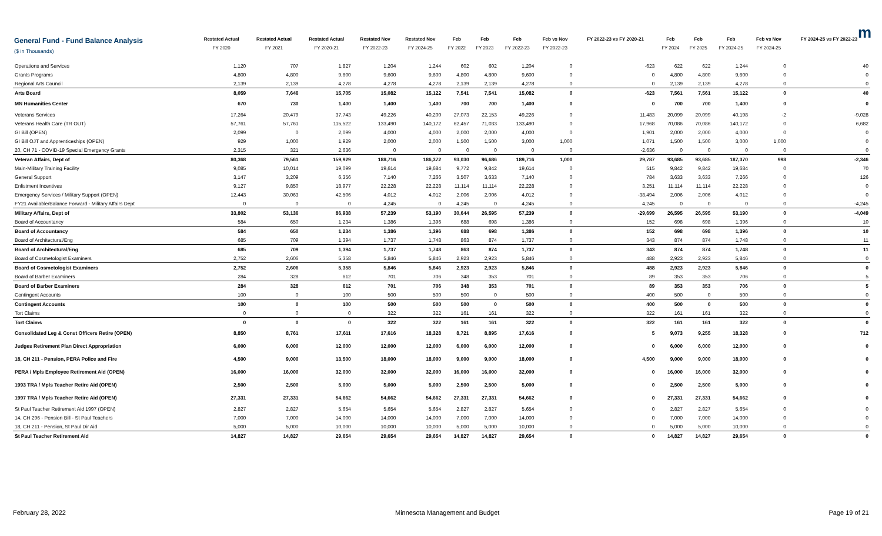m
| General Fund - Fund Balance Analysis ($ in Thousands) | Restated Actual FY 2020 | Restated Actual FY 2021 | Restated Actual FY 2020-21 | Restated Nov FY 2022-23 | Restated Nov FY 2024-25 | Feb FY 2022 | Feb FY 2023 | Feb FY 2022-23 | Feb vs Nov FY 2022-23 | FY 2022-23 vs FY 2020-21 | Feb FY 2024 | Feb FY 2025 | Feb FY 2024-25 | Feb vs Nov FY 2024-25 | FY 2024-25 vs FY 2022-23 |
| --- | --- | --- | --- | --- | --- | --- | --- | --- | --- | --- | --- | --- | --- | --- | --- |
| Operations and Services | 1,120 | 707 | 1,827 | 1,204 | 1,244 | 602 | 602 | 1,204 | 0 | -623 | 622 | 622 | 1,244 | 0 | 40 |
| Grants Programs | 4,800 | 4,800 | 9,600 | 9,600 | 9,600 | 4,800 | 4,800 | 9,600 | 0 | 0 | 4,800 | 4,800 | 9,600 | 0 | 0 |
| Regional Arts Council | 2,139 | 2,139 | 4,278 | 4,278 | 4,278 | 2,139 | 2,139 | 4,278 | 0 | 0 | 2,139 | 2,139 | 4,278 | 0 | 0 |
| Arts Board | 8,059 | 7,646 | 15,705 | 15,082 | 15,122 | 7,541 | 7,541 | 15,082 | 0 | -623 | 7,561 | 7,561 | 15,122 | 0 | 40 |
| MN Humanities Center | 670 | 730 | 1,400 | 1,400 | 1,400 | 700 | 700 | 1,400 | 0 | 0 | 700 | 700 | 1,400 | 0 | 0 |
| Veterans Services | 17,264 | 20,479 | 37,743 | 49,226 | 40,200 | 27,073 | 22,153 | 49,226 | 0 | 11,483 | 20,099 | 20,099 | 40,198 | -2 | -9,028 |
| Veterans Health Care (TR OUT) | 57,761 | 57,761 | 115,522 | 133,490 | 140,172 | 62,457 | 71,033 | 133,490 | 0 | 17,968 | 70,086 | 70,086 | 140,172 | 0 | 6,682 |
| GI Bill (OPEN) | 2,099 | 0 | 2,099 | 4,000 | 4,000 | 2,000 | 2,000 | 4,000 | 0 | 1,901 | 2,000 | 2,000 | 4,000 | 0 | 0 |
| GI Bill OJT and Apprenticeships (OPEN) | 929 | 1,000 | 1,929 | 2,000 | 2,000 | 1,500 | 1,500 | 3,000 | 1,000 | 1,071 | 1,500 | 1,500 | 3,000 | 1,000 | 0 |
| 20, CH 71 - COVID-19 Special Emergency Grants | 2,315 | 321 | 2,636 | 0 | 0 | 0 | 0 | 0 | 0 | -2,636 | 0 | 0 | 0 | 0 | 0 |
| Veteran Affairs, Dept of | 80,368 | 79,561 | 159,929 | 188,716 | 186,372 | 93,030 | 96,686 | 189,716 | 1,000 | 29,787 | 93,685 | 93,685 | 187,370 | 998 | -2,346 |
| Main-Military Training Facility | 9,085 | 10,014 | 19,099 | 19,614 | 19,684 | 9,772 | 9,842 | 19,614 | 0 | 515 | 9,842 | 9,842 | 19,684 | 0 | 70 |
| General Support | 3,147 | 3,209 | 6,356 | 7,140 | 7,266 | 3,507 | 3,633 | 7,140 | 0 | 784 | 3,633 | 3,633 | 7,266 | 0 | 126 |
| Enlistment Incentives | 9,127 | 9,850 | 18,977 | 22,228 | 22,228 | 11,114 | 11,114 | 22,228 | 0 | 3,251 | 11,114 | 11,114 | 22,228 | 0 | 0 |
| Emergency Services / Military Support (OPEN) | 12,443 | 30,063 | 42,506 | 4,012 | 4,012 | 2,006 | 2,006 | 4,012 | 0 | -38,494 | 2,006 | 2,006 | 4,012 | 0 | 0 |
| FY21 Available/Balance Forward - Military Affairs Dept | 0 | 0 | 0 | 4,245 | 0 | 4,245 | 0 | 4,245 | 0 | 4,245 | 0 | 0 | 0 | 0 | -4,245 |
| Military Affairs, Dept of | 33,802 | 53,136 | 86,938 | 57,239 | 53,190 | 30,644 | 26,595 | 57,239 | 0 | -29,699 | 26,595 | 26,595 | 53,190 | 0 | -4,049 |
| Board of Accountancy | 584 | 650 | 1,234 | 1,386 | 1,396 | 688 | 698 | 1,386 | 0 | 152 | 698 | 698 | 1,396 | 0 | 10 |
| Board of Accountancy | 584 | 650 | 1,234 | 1,386 | 1,396 | 688 | 698 | 1,386 | 0 | 152 | 698 | 698 | 1,396 | 0 | 10 |
| Board of Architectural/Eng | 685 | 709 | 1,394 | 1,737 | 1,748 | 863 | 874 | 1,737 | 0 | 343 | 874 | 874 | 1,748 | 0 | 11 |
| Board of Architectural/Eng | 685 | 709 | 1,394 | 1,737 | 1,748 | 863 | 874 | 1,737 | 0 | 343 | 874 | 874 | 1,748 | 0 | 11 |
| Board of Cosmetologist Examiners | 2,752 | 2,606 | 5,358 | 5,846 | 5,846 | 2,923 | 2,923 | 5,846 | 0 | 488 | 2,923 | 2,923 | 5,846 | 0 | 0 |
| Board of Cosmetologist Examiners | 2,752 | 2,606 | 5,358 | 5,846 | 5,846 | 2,923 | 2,923 | 5,846 | 0 | 488 | 2,923 | 2,923 | 5,846 | 0 | 0 |
| Board of Barber Examiners | 284 | 328 | 612 | 701 | 706 | 348 | 353 | 701 | 0 | 89 | 353 | 353 | 706 | 0 | 5 |
| Board of Barber Examiners | 284 | 328 | 612 | 701 | 706 | 348 | 353 | 701 | 0 | 89 | 353 | 353 | 706 | 0 | 5 |
| Contingent Accounts | 100 | 0 | 100 | 500 | 500 | 500 | 0 | 500 | 0 | 400 | 500 | 0 | 500 | 0 | 0 |
| Contingent Accounts | 100 | 0 | 100 | 500 | 500 | 500 | 0 | 500 | 0 | 400 | 500 | 0 | 500 | 0 | 0 |
| Tort Claims | 0 | 0 | 0 | 322 | 322 | 161 | 161 | 322 | 0 | 322 | 161 | 161 | 322 | 0 | 0 |
| Tort Claims | 0 | 0 | 0 | 322 | 322 | 161 | 161 | 322 | 0 | 322 | 161 | 161 | 322 | 0 | 0 |
| Consolidated Leg & Const Officers Retire (OPEN) | 8,850 | 8,761 | 17,611 | 17,616 | 18,328 | 8,721 | 8,895 | 17,616 | 0 | 5 | 9,073 | 9,255 | 18,328 | 0 | 712 |
| Judges Retirement Plan Direct Appropriation | 6,000 | 6,000 | 12,000 | 12,000 | 12,000 | 6,000 | 6,000 | 12,000 | 0 | 0 | 6,000 | 6,000 | 12,000 | 0 | 0 |
| 18, CH 211 - Pension, PERA Police and Fire | 4,500 | 9,000 | 13,500 | 18,000 | 18,000 | 9,000 | 9,000 | 18,000 | 0 | 4,500 | 9,000 | 9,000 | 18,000 | 0 | 0 |
| PERA / Mpls Employee Retirement Aid (OPEN) | 16,000 | 16,000 | 32,000 | 32,000 | 32,000 | 16,000 | 16,000 | 32,000 | 0 | 0 | 16,000 | 16,000 | 32,000 | 0 | 0 |
| 1993 TRA / Mpls Teacher Retire Aid (OPEN) | 2,500 | 2,500 | 5,000 | 5,000 | 5,000 | 2,500 | 2,500 | 5,000 | 0 | 0 | 2,500 | 2,500 | 5,000 | 0 | 0 |
| 1997 TRA / Mpls Teacher Retire Aid (OPEN) | 27,331 | 27,331 | 54,662 | 54,662 | 54,662 | 27,331 | 27,331 | 54,662 | 0 | 0 | 27,331 | 27,331 | 54,662 | 0 | 0 |
| St Paul Teacher Retirement Aid 1997 (OPEN) | 2,827 | 2,827 | 5,654 | 5,654 | 5,654 | 2,827 | 2,827 | 5,654 | 0 | 0 | 2,827 | 2,827 | 5,654 | 0 | 0 |
| 14, CH 296 - Pension Bill - St Paul Teachers | 7,000 | 7,000 | 14,000 | 14,000 | 14,000 | 7,000 | 7,000 | 14,000 | 0 | 0 | 7,000 | 7,000 | 14,000 | 0 | 0 |
| 18, CH 211 - Pension, St Paul Dir Aid | 5,000 | 5,000 | 10,000 | 10,000 | 10,000 | 5,000 | 5,000 | 10,000 | 0 | 0 | 5,000 | 5,000 | 10,000 | 0 | 0 |
| St Paul Teacher Retirement Aid | 14,827 | 14,827 | 29,654 | 29,654 | 29,654 | 14,827 | 14,827 | 29,654 | 0 | 0 | 14,827 | 14,827 | 29,654 | 0 | 0 |
February 28, 2022 Minnesota Management and Budget Page 19 of 21